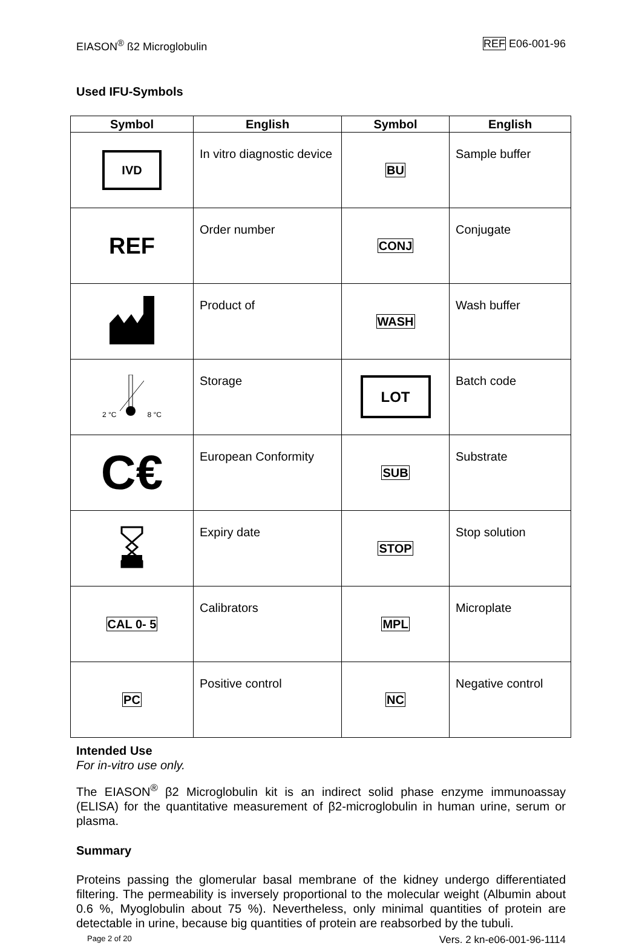EIASON<sup>®</sup> ß2 Microglobulin REF E06-001-96
Used IFU-Symbols
| Symbol | English | Symbol | English |
| --- | --- | --- | --- |
| IVD | In vitro diagnostic device | BU | Sample buffer |
| REF | Order number | CONJ | Conjugate |
| | Product of | WASH | Wash buffer |
| 2 °C 8 °C | Storage | LOT | Batch code |
| C€ | European Conformity | SUB | Substrate |
| | Expiry date | STOP | Stop solution |
| CAL 0- 5 | Calibrators | MPL | Microplate |
| PC | Positive control | NC | Negative control |
Intended Use
For in-vitro use only.
The EIASON<sup>®</sup> β2 Microglobulin kit is an indirect solid phase enzyme immunoassay (ELISA) for the quantitative measurement of β2-microglobulin in human urine, serum or plasma.
Summary
Proteins passing the glomerular basal membrane of the kidney undergo differentiated filtering. The permeability is inversely proportional to the molecular weight (Albumin about 0.6 %, Myoglobulin about 75 %). Nevertheless, only minimal quantities of protein are detectable in urine, because big quantities of protein are reabsorbed by the tubuli.
Page 2 of 20 Vers. 2 kn-e06-001-96-1114